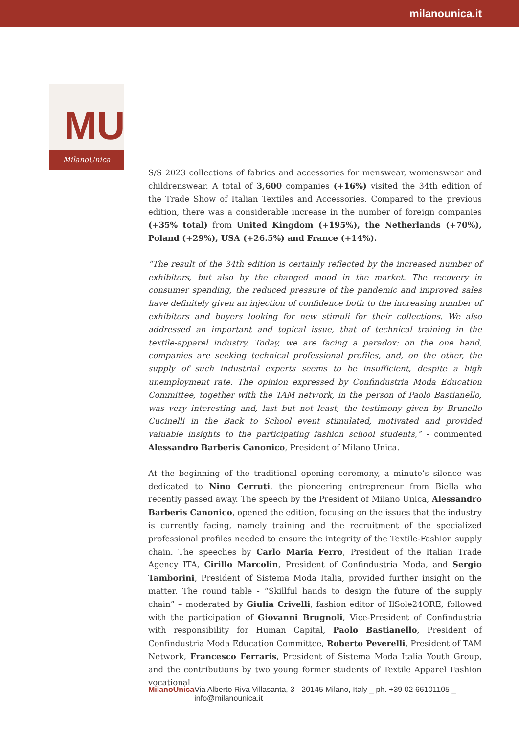milanounica.it
MU
MilanoUnica
S/S 2023 collections of fabrics and accessories for menswear, womenswear and childrenswear. A total of 3,600 companies (+16%) visited the 34th edition of the Trade Show of Italian Textiles and Accessories. Compared to the previous edition, there was a considerable increase in the number of foreign companies (+35% total) from United Kingdom (+195%), the Netherlands (+70%), Poland (+29%), USA (+26.5%) and France (+14%).
“The result of the 34th edition is certainly reflected by the increased number of exhibitors, but also by the changed mood in the market. The recovery in consumer spending, the reduced pressure of the pandemic and improved sales have definitely given an injection of confidence both to the increasing number of exhibitors and buyers looking for new stimuli for their collections. We also addressed an important and topical issue, that of technical training in the textile-apparel industry. Today, we are facing a paradox: on the one hand, companies are seeking technical professional profiles, and, on the other, the supply of such industrial experts seems to be insufficient, despite a high unemployment rate. The opinion expressed by Confindustria Moda Education Committee, together with the TAM network, in the person of Paolo Bastianello, was very interesting and, last but not least, the testimony given by Brunello Cucinelli in the Back to School event stimulated, motivated and provided valuable insights to the participating fashion school students,” - commented Alessandro Barberis Canonico, President of Milano Unica.
At the beginning of the traditional opening ceremony, a minute’s silence was dedicated to Nino Cerruti, the pioneering entrepreneur from Biella who recently passed away. The speech by the President of Milano Unica, Alessandro Barberis Canonico, opened the edition, focusing on the issues that the industry is currently facing, namely training and the recruitment of the specialized professional profiles needed to ensure the integrity of the Textile-Fashion supply chain. The speeches by Carlo Maria Ferro, President of the Italian Trade Agency ITA, Cirillo Marcolin, President of Confindustria Moda, and Sergio Tamborini, President of Sistema Moda Italia, provided further insight on the matter. The round table - “Skillful hands to design the future of the supply chain” – moderated by Giulia Crivelli, fashion editor of IlSole24ORE, followed with the participation of Giovanni Brugnoli, Vice-President of Confindustria with responsibility for Human Capital, Paolo Bastianello, President of Confindustria Moda Education Committee, Roberto Peverelli, President of TAM Network, Francesco Ferraris, President of Sistema Moda Italia Youth Group, and the contributions by two young former students of Textile Apparel Fashion vocational
MilanoUnica Via Alberto Riva Villasanta, 3 - 20145 Milano, Italy _ ph. +39 02 66101105 _ info@milanounica.it